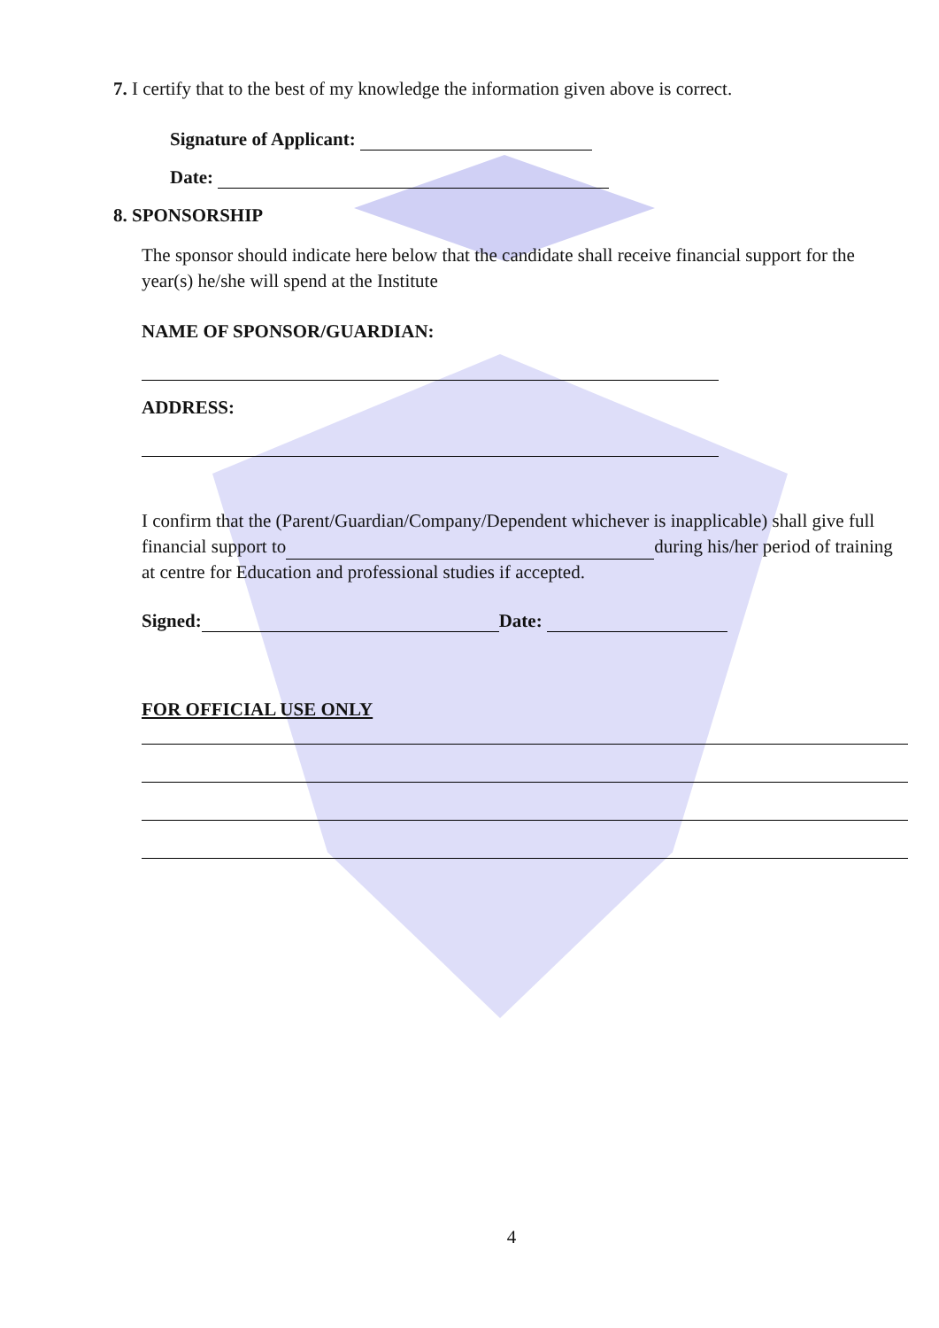7. I certify that to the best of my knowledge the information given above is correct.
Signature of Applicant:
Date:
8. SPONSORSHIP
The sponsor should indicate here below that the candidate shall receive financial support for the year(s) he/she will spend at the Institute
NAME OF SPONSOR/GUARDIAN:
ADDRESS:
I confirm that the (Parent/Guardian/Company/Dependent whichever is inapplicable) shall give full financial support to during his/her period of training at centre for Education and professional studies if accepted.
Signed: Date:
FOR OFFICIAL USE ONLY
4